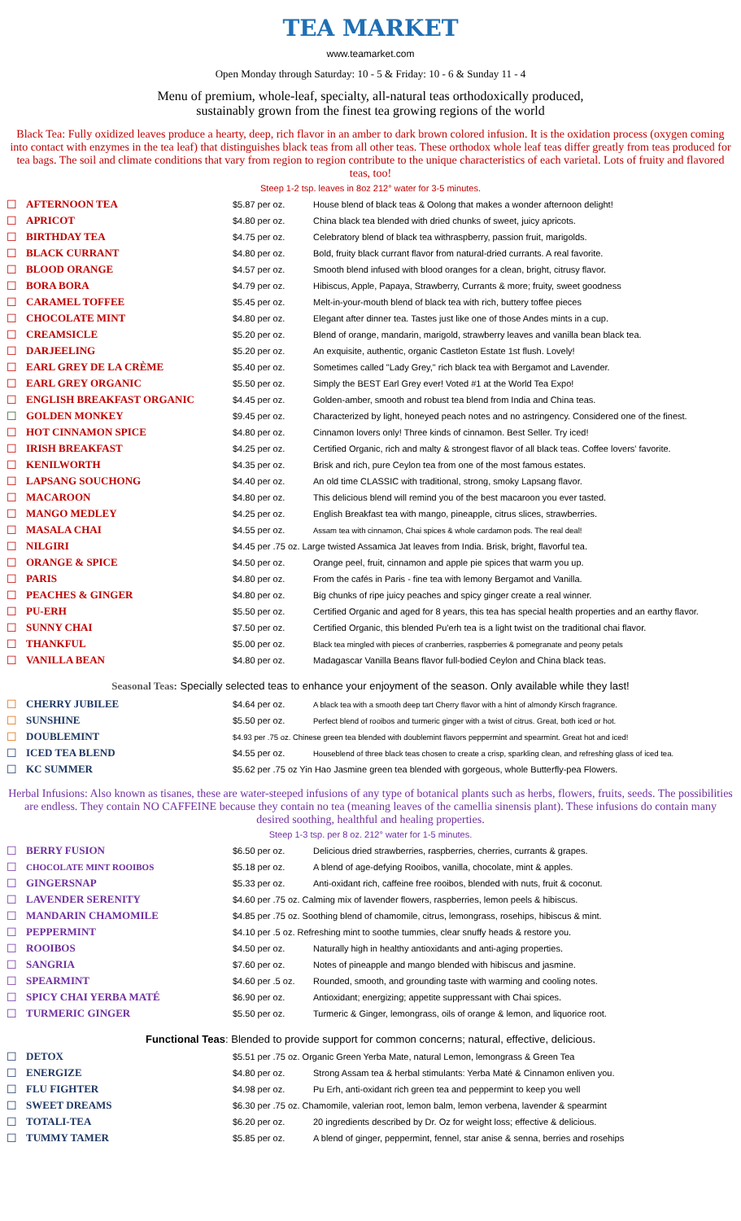TEA MARKET
www.teamarket.com
Open Monday through Saturday: 10 - 5 & Friday: 10 - 6 & Sunday 11 - 4
Menu of premium, whole-leaf, specialty, all-natural teas orthodoxically produced,
sustainably grown from the finest tea growing regions of the world
Black Tea: Fully oxidized leaves produce a hearty, deep, rich flavor in an amber to dark brown colored infusion. It is the oxidation process (oxygen coming into contact with enzymes in the tea leaf) that distinguishes black teas from all other teas. These orthodox whole leaf teas differ greatly from teas produced for tea bags. The soil and climate conditions that vary from region to region contribute to the unique characteristics of each varietal. Lots of fruity and flavored teas, too!
Steep 1-2 tsp. leaves in 8oz 212° water for 3-5 minutes.
| ☐ | AFTERNOON TEA | $5.87 per oz. | House blend of black teas & Oolong that makes a wonder afternoon delight! |
| ☐ | APRICOT | $4.80 per oz. | China black tea blended with dried chunks of sweet, juicy apricots. |
| ☐ | BIRTHDAY TEA | $4.75 per oz. | Celebratory blend of black tea withraspberry, passion fruit, marigolds. |
| ☐ | BLACK CURRANT | $4.80 per oz. | Bold, fruity black currant flavor from natural-dried currants. A real favorite. |
| ☐ | BLOOD ORANGE | $4.57 per oz. | Smooth blend infused with blood oranges for a clean, bright, citrusy flavor. |
| ☐ | BORA BORA | $4.79 per oz. | Hibiscus, Apple, Papaya, Strawberry, Currants & more; fruity, sweet goodness |
| ☐ | CARAMEL TOFFEE | $5.45 per oz. | Melt-in-your-mouth blend of black tea with rich, buttery toffee pieces |
| ☐ | CHOCOLATE MINT | $4.80 per oz. | Elegant after dinner tea. Tastes just like one of those Andes mints in a cup. |
| ☐ | CREAMSICLE | $5.20 per oz. | Blend of orange, mandarin, marigold, strawberry leaves and vanilla bean black tea. |
| ☐ | DARJEELING | $5.20 per oz. | An exquisite, authentic, organic Castleton Estate 1st flush. Lovely! |
| ☐ | EARL GREY DE LA CRÈME | $5.40 per oz. | Sometimes called "Lady Grey," rich black tea with Bergamot and Lavender. |
| ☐ | EARL GREY ORGANIC | $5.50 per oz. | Simply the BEST Earl Grey ever! Voted #1 at the World Tea Expo! |
| ☐ | ENGLISH BREAKFAST ORGANIC | $4.45 per oz. | Golden-amber, smooth and robust tea blend from India and China teas. |
| ☐ | GOLDEN MONKEY | $9.45 per oz. | Characterized by light, honeyed peach notes and no astringency. Considered one of the finest. |
| ☐ | HOT CINNAMON SPICE | $4.80 per oz. | Cinnamon lovers only! Three kinds of cinnamon. Best Seller. Try iced! |
| ☐ | IRISH BREAKFAST | $4.25 per oz. | Certified Organic, rich and malty & strongest flavor of all black teas. Coffee lovers' favorite. |
| ☐ | KENILWORTH | $4.35 per oz. | Brisk and rich, pure Ceylon tea from one of the most famous estates. |
| ☐ | LAPSANG SOUCHONG | $4.40 per oz. | An old time CLASSIC with traditional, strong, smoky Lapsang flavor. |
| ☐ | MACAROON | $4.80 per oz. | This delicious blend will remind you of the best macaroon you ever tasted. |
| ☐ | MANGO MEDLEY | $4.25 per oz. | English Breakfast tea with mango, pineapple, citrus slices, strawberries. |
| ☐ | MASALA CHAI | $4.55 per oz. | Assam tea with cinnamon, Chai spices & whole cardamon pods. The real deal! |
| ☐ | NILGIRI | $4.45 per .75 oz. Large twisted Assamica Jat leaves from India. Brisk, bright, flavorful tea. | |
| ☐ | ORANGE & SPICE | $4.50 per oz. | Orange peel, fruit, cinnamon and apple pie spices that warm you up. |
| ☐ | PARIS | $4.80 per oz. | From the cafés in Paris - fine tea with lemony Bergamot and Vanilla. |
| ☐ | PEACHES & GINGER | $4.80 per oz. | Big chunks of ripe juicy peaches and spicy ginger create a real winner. |
| ☐ | PU-ERH | $5.50 per oz. | Certified Organic and aged for 8 years, this tea has special health properties and an earthy flavor. |
| ☐ | SUNNY CHAI | $7.50 per oz. | Certified Organic, this blended Pu'erh tea is a light twist on the traditional chai flavor. |
| ☐ | THANKFUL | $5.00 per oz. | Black tea mingled with pieces of cranberries, raspberries & pomegranate and peony petals |
| ☐ | VANILLA BEAN | $4.80 per oz. | Madagascar Vanilla Beans flavor full-bodied Ceylon and China black teas. |
Seasonal Teas: Specially selected teas to enhance your enjoyment of the season. Only available while they last!
| ☐ | CHERRY JUBILEE | $4.64 per oz. | A black tea with a smooth deep tart Cherry flavor with a hint of almondy Kirsch fragrance. |
| ☐ | SUNSHINE | $5.50 per oz. | Perfect blend of rooibos and turmeric ginger with a twist of citrus. Great, both iced or hot. |
| ☐ | DOUBLEMINT | $4.93 per .75 oz. Chinese green tea blended with doublemint flavors peppermint and spearmint. Great hot and iced! | |
| ☐ | ICED TEA BLEND | $4.55 per oz. | Houseblend of three black teas chosen to create a crisp, sparkling clean, and refreshing glass of iced tea. |
| ☐ | KC SUMMER | $5.62 per .75 oz Yin Hao Jasmine green tea blended with gorgeous, whole Butterfly-pea Flowers. | |
Herbal Infusions: Also known as tisanes, these are water-steeped infusions of any type of botanical plants such as herbs, flowers, fruits, seeds. The possibilities are endless. They contain NO CAFFEINE because they contain no tea (meaning leaves of the camellia sinensis plant). These infusions do contain many desired soothing, healthful and healing properties.
Steep 1-3 tsp. per 8 oz. 212° water for 1-5 minutes.
| ☐ | BERRY FUSION | $6.50 per oz. | Delicious dried strawberries, raspberries, cherries, currants & grapes. |
| ☐ | CHOCOLATE MINT ROOIBOS | $5.18 per oz. | A blend of age-defying Rooibos, vanilla, chocolate, mint & apples. |
| ☐ | GINGERSNAP | $5.33 per oz. | Anti-oxidant rich, caffeine free rooibos, blended with nuts, fruit & coconut. |
| ☐ | LAVENDER SERENITY | $4.60 per .75 oz. Calming mix of lavender flowers, raspberries, lemon peels & hibiscus. | |
| ☐ | MANDARIN CHAMOMILE | $4.85 per .75 oz. Soothing blend of chamomile, citrus, lemongrass, rosehips, hibiscus & mint. | |
| ☐ | PEPPERMINT | $4.10 per .5 oz. Refreshing mint to soothe tummies, clear snuffy heads & restore you. | |
| ☐ | ROOIBOS | $4.50 per oz. | Naturally high in healthy antioxidants and anti-aging properties. |
| ☐ | SANGRIA | $7.60 per oz. | Notes of pineapple and mango blended with hibiscus and jasmine. |
| ☐ | SPEARMINT | $4.60 per .5 oz. | Rounded, smooth, and grounding taste with warming and cooling notes. |
| ☐ | SPICY CHAI YERBA MATÉ | $6.90 per oz. | Antioxidant; energizing; appetite suppressant with Chai spices. |
| ☐ | TURMERIC GINGER | $5.50 per oz. | Turmeric & Ginger, lemongrass, oils of orange & lemon, and liquorice root. |
Functional Teas: Blended to provide support for common concerns; natural, effective, delicious.
| ☐ | DETOX | $5.51 per .75 oz. Organic Green Yerba Mate, natural Lemon, lemongrass & Green Tea | |
| ☐ | ENERGIZE | $4.80 per oz. | Strong Assam tea & herbal stimulants: Yerba Maté & Cinnamon enliven you. |
| ☐ | FLU FIGHTER | $4.98 per oz. | Pu Erh, anti-oxidant rich green tea and peppermint to keep you well |
| ☐ | SWEET DREAMS | $6.30 per .75 oz. Chamomile, valerian root, lemon balm, lemon verbena, lavender & spearmint | |
| ☐ | TOTALI-TEA | $6.20 per oz. | 20 ingredients described by Dr. Oz for weight loss; effective & delicious. |
| ☐ | TUMMY TAMER | $5.85 per oz. | A blend of ginger, peppermint, fennel, star anise & senna, berries and rosehips |